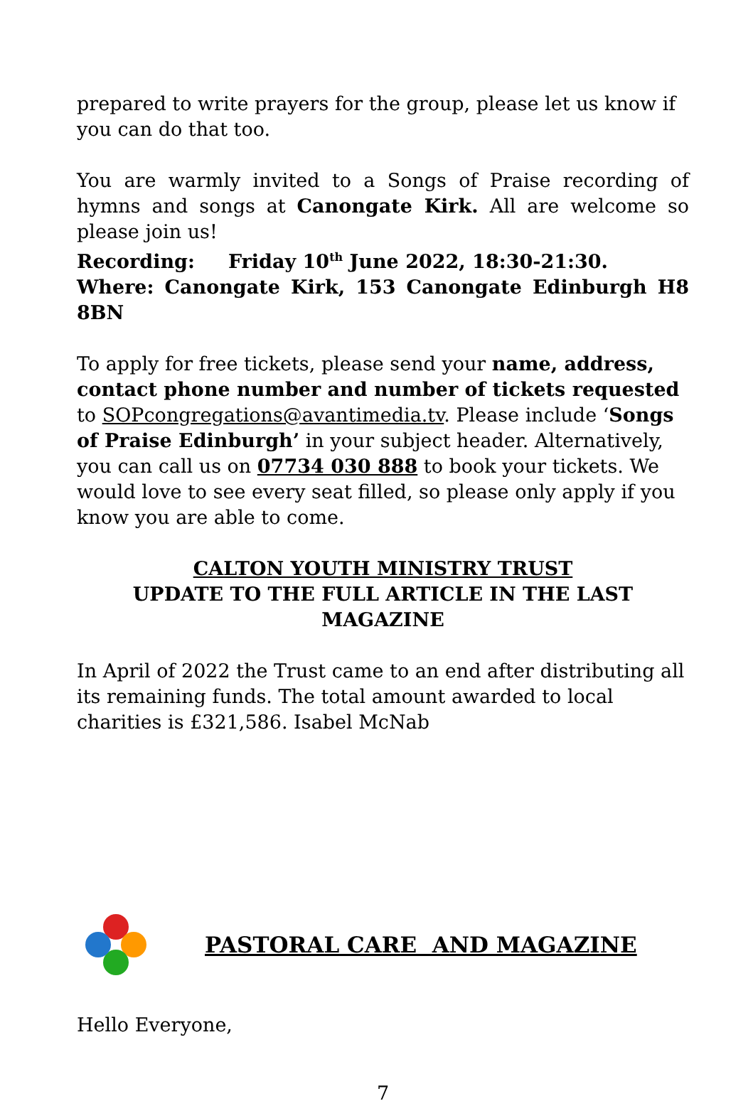prepared to write prayers for the group, please let us know if you can do that too.
You are warmly invited to a Songs of Praise recording of hymns and songs at Canongate Kirk. All are welcome so please join us!
Recording: Friday 10<sup>th</sup> June 2022, 18:30-21:30.
Where: Canongate Kirk, 153 Canongate Edinburgh H8 8BN
To apply for free tickets, please send your name, address, contact phone number and number of tickets requested to SOPcongregations@avantimedia.tv. Please include ‘Songs of Praise Edinburgh’ in your subject header. Alternatively, you can call us on 07734 030 888 to book your tickets. We would love to see every seat filled, so please only apply if you know you are able to come.
CALTON YOUTH MINISTRY TRUST
UPDATE TO THE FULL ARTICLE IN THE LAST MAGAZINE
In April of 2022 the Trust came to an end after distributing all its remaining funds. The total amount awarded to local charities is £321,586. Isabel McNab
PASTORAL CARE AND MAGAZINE
Hello Everyone,
7